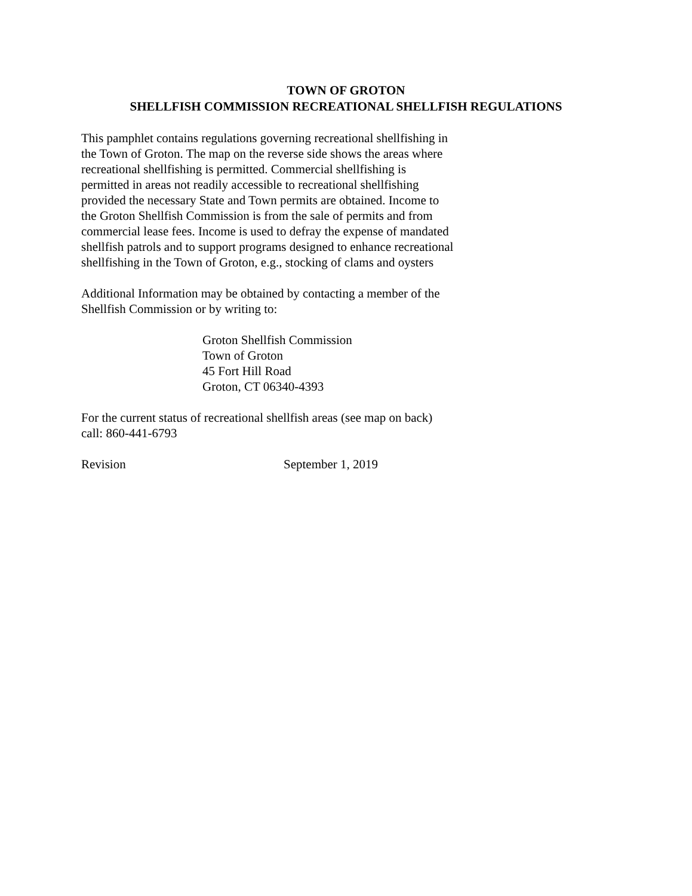TOWN OF GROTON
SHELLFISH COMMISSION RECREATIONAL SHELLFISH REGULATIONS
This pamphlet contains regulations governing recreational shellfishing in the Town of Groton. The map on the reverse side shows the areas where recreational shellfishing is permitted. Commercial shellfishing is permitted in areas not readily accessible to recreational shellfishing provided the necessary State and Town permits are obtained. Income to the Groton Shellfish Commission is from the sale of permits and from commercial lease fees. Income is used to defray the expense of mandated shellfish patrols and to support programs designed to enhance recreational shellfishing in the Town of Groton, e.g., stocking of clams and oysters
Additional Information may be obtained by contacting a member of the Shellfish Commission or by writing to:
Groton Shellfish Commission
Town of Groton
45 Fort Hill Road
Groton, CT 06340-4393
For the current status of recreational shellfish areas (see map on back) call: 860-441-6793
Revision September 1, 2019